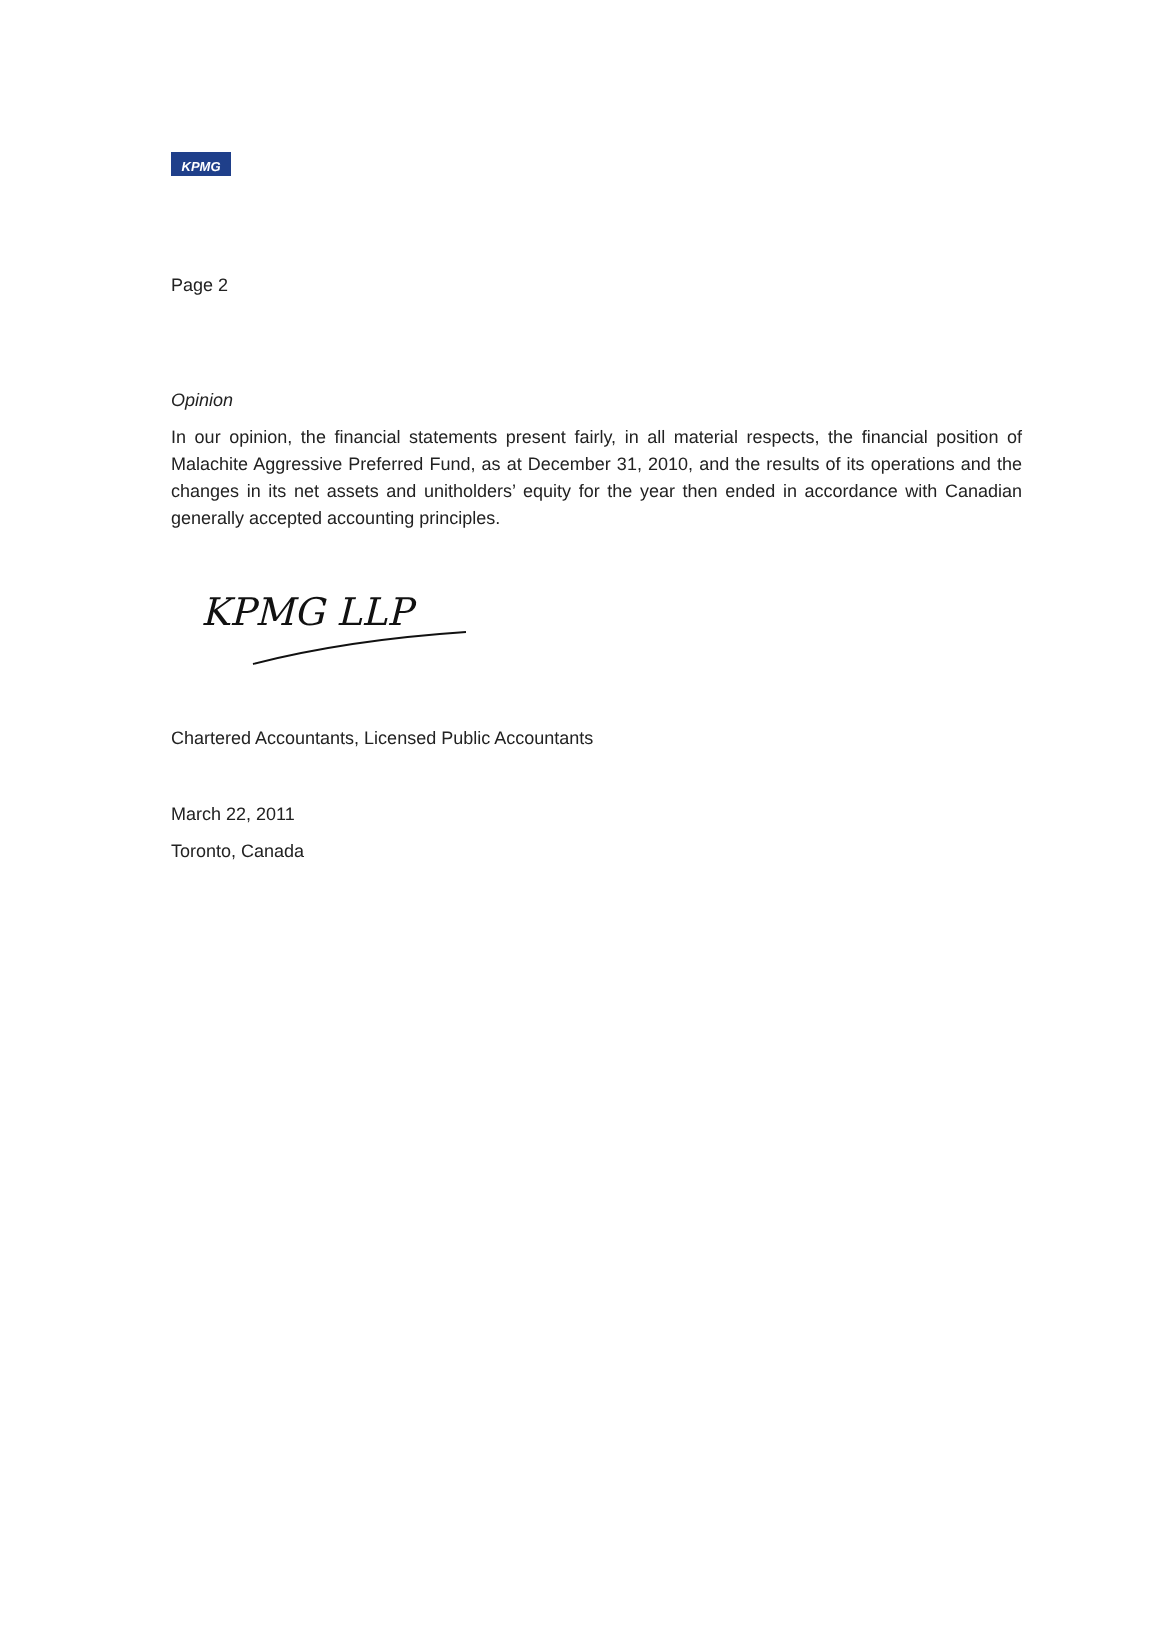KPMG
Page 2
Opinion
In our opinion, the financial statements present fairly, in all material respects, the financial position of Malachite Aggressive Preferred Fund, as at December 31, 2010, and the results of its operations and the changes in its net assets and unitholders’ equity for the year then ended in accordance with Canadian generally accepted accounting principles.
KPMG LLP
Chartered Accountants, Licensed Public Accountants
March 22, 2011
Toronto, Canada